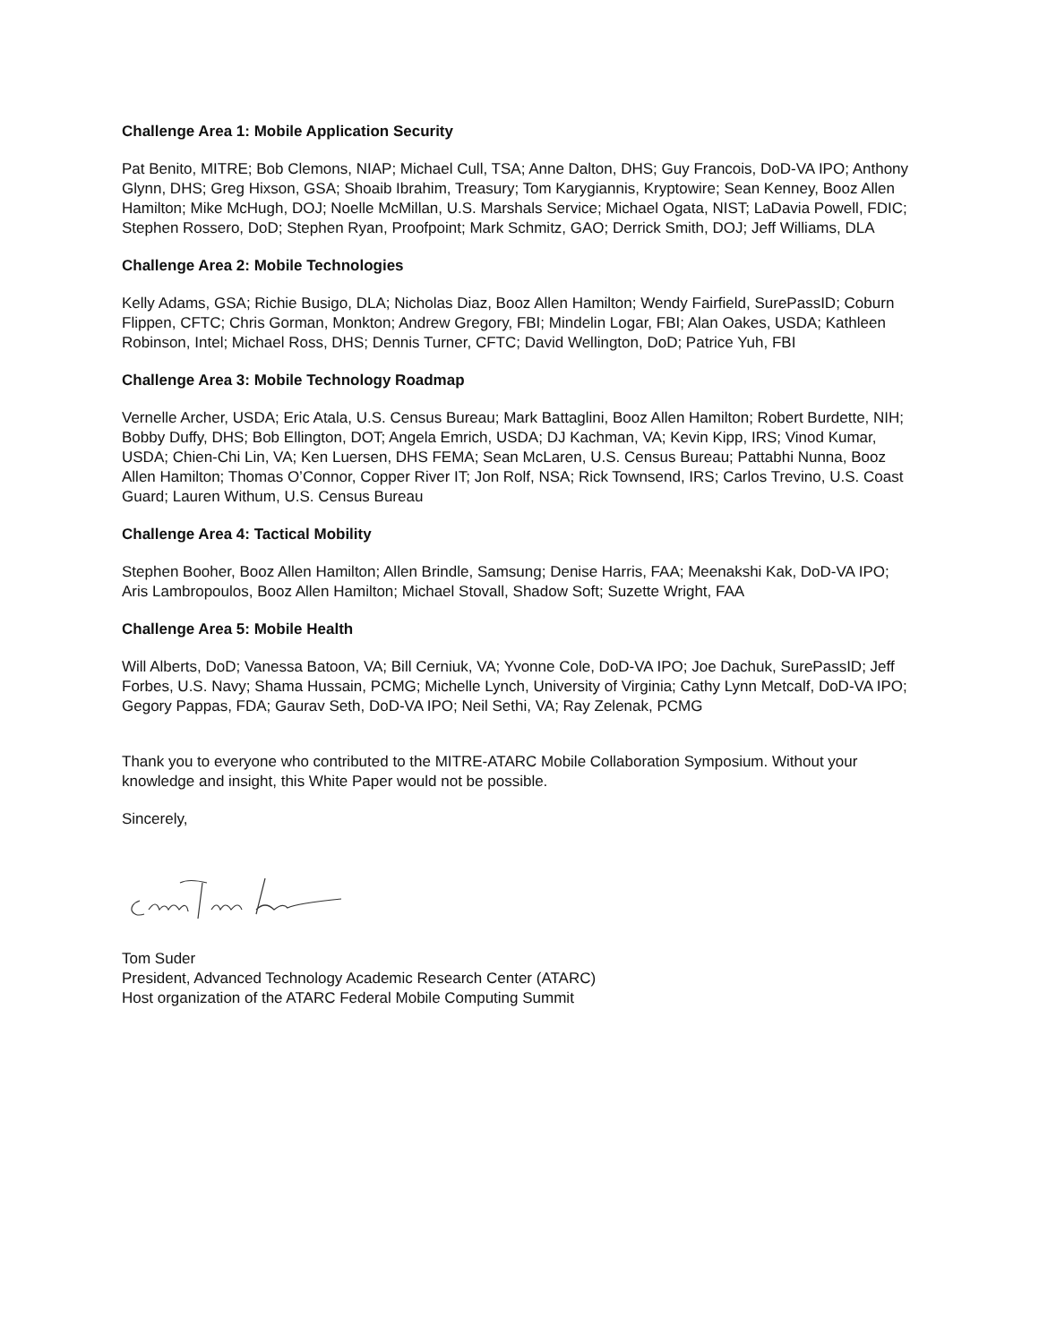Challenge Area 1: Mobile Application Security
Pat Benito, MITRE; Bob Clemons, NIAP; Michael Cull, TSA; Anne Dalton, DHS; Guy Francois, DoD-VA IPO; Anthony Glynn, DHS; Greg Hixson, GSA; Shoaib Ibrahim, Treasury; Tom Karygiannis, Kryptowire; Sean Kenney, Booz Allen Hamilton; Mike McHugh, DOJ; Noelle McMillan, U.S. Marshals Service; Michael Ogata, NIST; LaDavia Powell, FDIC; Stephen Rossero, DoD; Stephen Ryan, Proofpoint; Mark Schmitz, GAO; Derrick Smith, DOJ; Jeff Williams, DLA
Challenge Area 2: Mobile Technologies
Kelly Adams, GSA; Richie Busigo, DLA; Nicholas Diaz, Booz Allen Hamilton; Wendy Fairfield, SurePassID; Coburn Flippen, CFTC; Chris Gorman, Monkton; Andrew Gregory, FBI; Mindelin Logar, FBI; Alan Oakes, USDA; Kathleen Robinson, Intel; Michael Ross, DHS; Dennis Turner, CFTC; David Wellington, DoD; Patrice Yuh, FBI
Challenge Area 3: Mobile Technology Roadmap
Vernelle Archer, USDA; Eric Atala, U.S. Census Bureau; Mark Battaglini, Booz Allen Hamilton; Robert Burdette, NIH; Bobby Duffy, DHS; Bob Ellington, DOT; Angela Emrich, USDA; DJ Kachman, VA; Kevin Kipp, IRS; Vinod Kumar, USDA; Chien-Chi Lin, VA; Ken Luersen, DHS FEMA; Sean McLaren, U.S. Census Bureau; Pattabhi Nunna, Booz Allen Hamilton; Thomas O’Connor, Copper River IT; Jon Rolf, NSA; Rick Townsend, IRS; Carlos Trevino, U.S. Coast Guard; Lauren Withum, U.S. Census Bureau
Challenge Area 4: Tactical Mobility
Stephen Booher, Booz Allen Hamilton; Allen Brindle, Samsung; Denise Harris, FAA; Meenakshi Kak, DoD-VA IPO; Aris Lambropoulos, Booz Allen Hamilton; Michael Stovall, Shadow Soft; Suzette Wright, FAA
Challenge Area 5: Mobile Health
Will Alberts, DoD; Vanessa Batoon, VA; Bill Cerniuk, VA; Yvonne Cole, DoD-VA IPO; Joe Dachuk, SurePassID; Jeff Forbes, U.S. Navy; Shama Hussain, PCMG; Michelle Lynch, University of Virginia; Cathy Lynn Metcalf, DoD-VA IPO; Gegory Pappas, FDA; Gaurav Seth, DoD-VA IPO; Neil Sethi, VA; Ray Zelenak, PCMG
Thank you to everyone who contributed to the MITRE-ATARC Mobile Collaboration Symposium. Without your knowledge and insight, this White Paper would not be possible.
Sincerely,
Tom Suder
President, Advanced Technology Academic Research Center (ATARC)
Host organization of the ATARC Federal Mobile Computing Summit